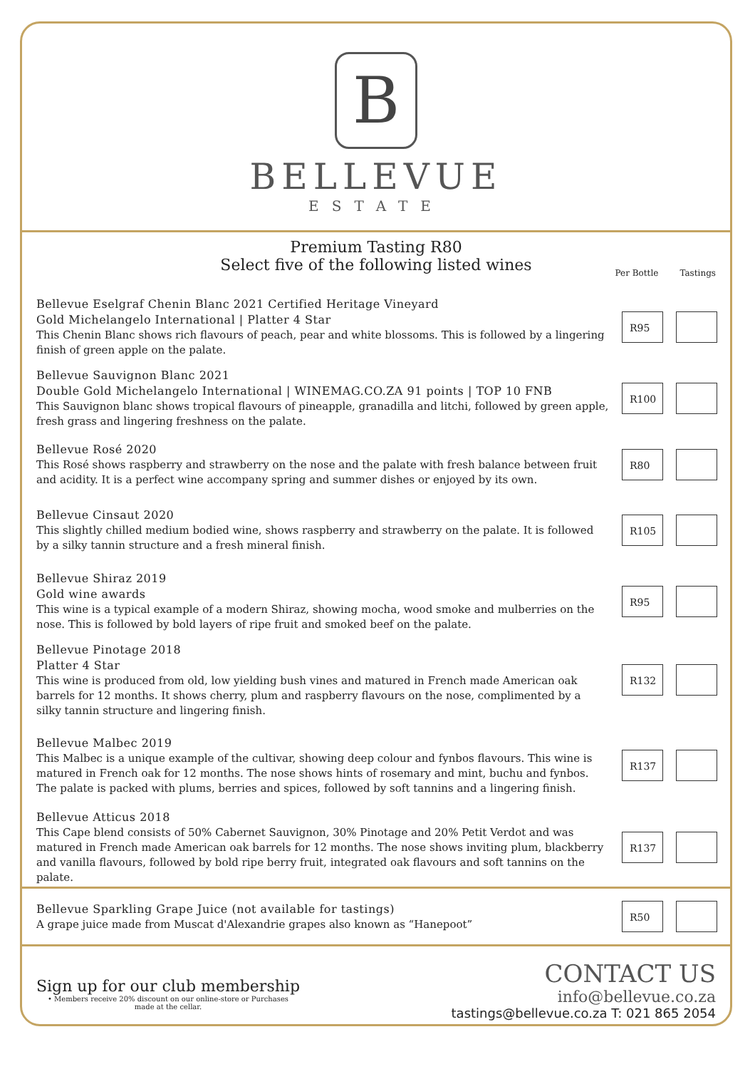B
BELLEVUE
ESTATE
Premium Tasting R80
Select five of the following listed wines
Per Bottle Tastings
Bellevue Eselgraf Chenin Blanc 2021 Certified Heritage Vineyard
Gold Michelangelo International | Platter 4 Star
This Chenin Blanc shows rich flavours of peach, pear and white blossoms. This is followed by a lingering finish of green apple on the palate.
R95
Bellevue Sauvignon Blanc 2021
Double Gold Michelangelo International | WINEMAG.CO.ZA 91 points | TOP 10 FNB
This Sauvignon blanc shows tropical flavours of pineapple, granadilla and litchi, followed by green apple, fresh grass and lingering freshness on the palate.
R100
Bellevue Rosé 2020
This Rosé shows raspberry and strawberry on the nose and the palate with fresh balance between fruit and acidity. It is a perfect wine accompany spring and summer dishes or enjoyed by its own.
R80
Bellevue Cinsaut 2020
This slightly chilled medium bodied wine, shows raspberry and strawberry on the palate. It is followed by a silky tannin structure and a fresh mineral finish.
R105
Bellevue Shiraz 2019
Gold wine awards
This wine is a typical example of a modern Shiraz, showing mocha, wood smoke and mulberries on the nose. This is followed by bold layers of ripe fruit and smoked beef on the palate.
R95
Bellevue Pinotage 2018
Platter 4 Star
This wine is produced from old, low yielding bush vines and matured in French made American oak barrels for 12 months. It shows cherry, plum and raspberry flavours on the nose, complimented by a silky tannin structure and lingering finish.
R132
Bellevue Malbec 2019
This Malbec is a unique example of the cultivar, showing deep colour and fynbos flavours. This wine is matured in French oak for 12 months. The nose shows hints of rosemary and mint, buchu and fynbos. The palate is packed with plums, berries and spices, followed by soft tannins and a lingering finish.
R137
Bellevue Atticus 2018
This Cape blend consists of 50% Cabernet Sauvignon, 30% Pinotage and 20% Petit Verdot and was matured in French made American oak barrels for 12 months. The nose shows inviting plum, blackberry and vanilla flavours, followed by bold ripe berry fruit, integrated oak flavours and soft tannins on the palate.
R137
Bellevue Sparkling Grape Juice (not available for tastings)
A grape juice made from Muscat d'Alexandrie grapes also known as “Hanepoot”
R50
Sign up for our club membership
• Members receive 20% discount on our online-store or Purchases
made at the cellar.
CONTACT US
info@bellevue.co.za
tastings@bellevue.co.za T: 021 865 2054